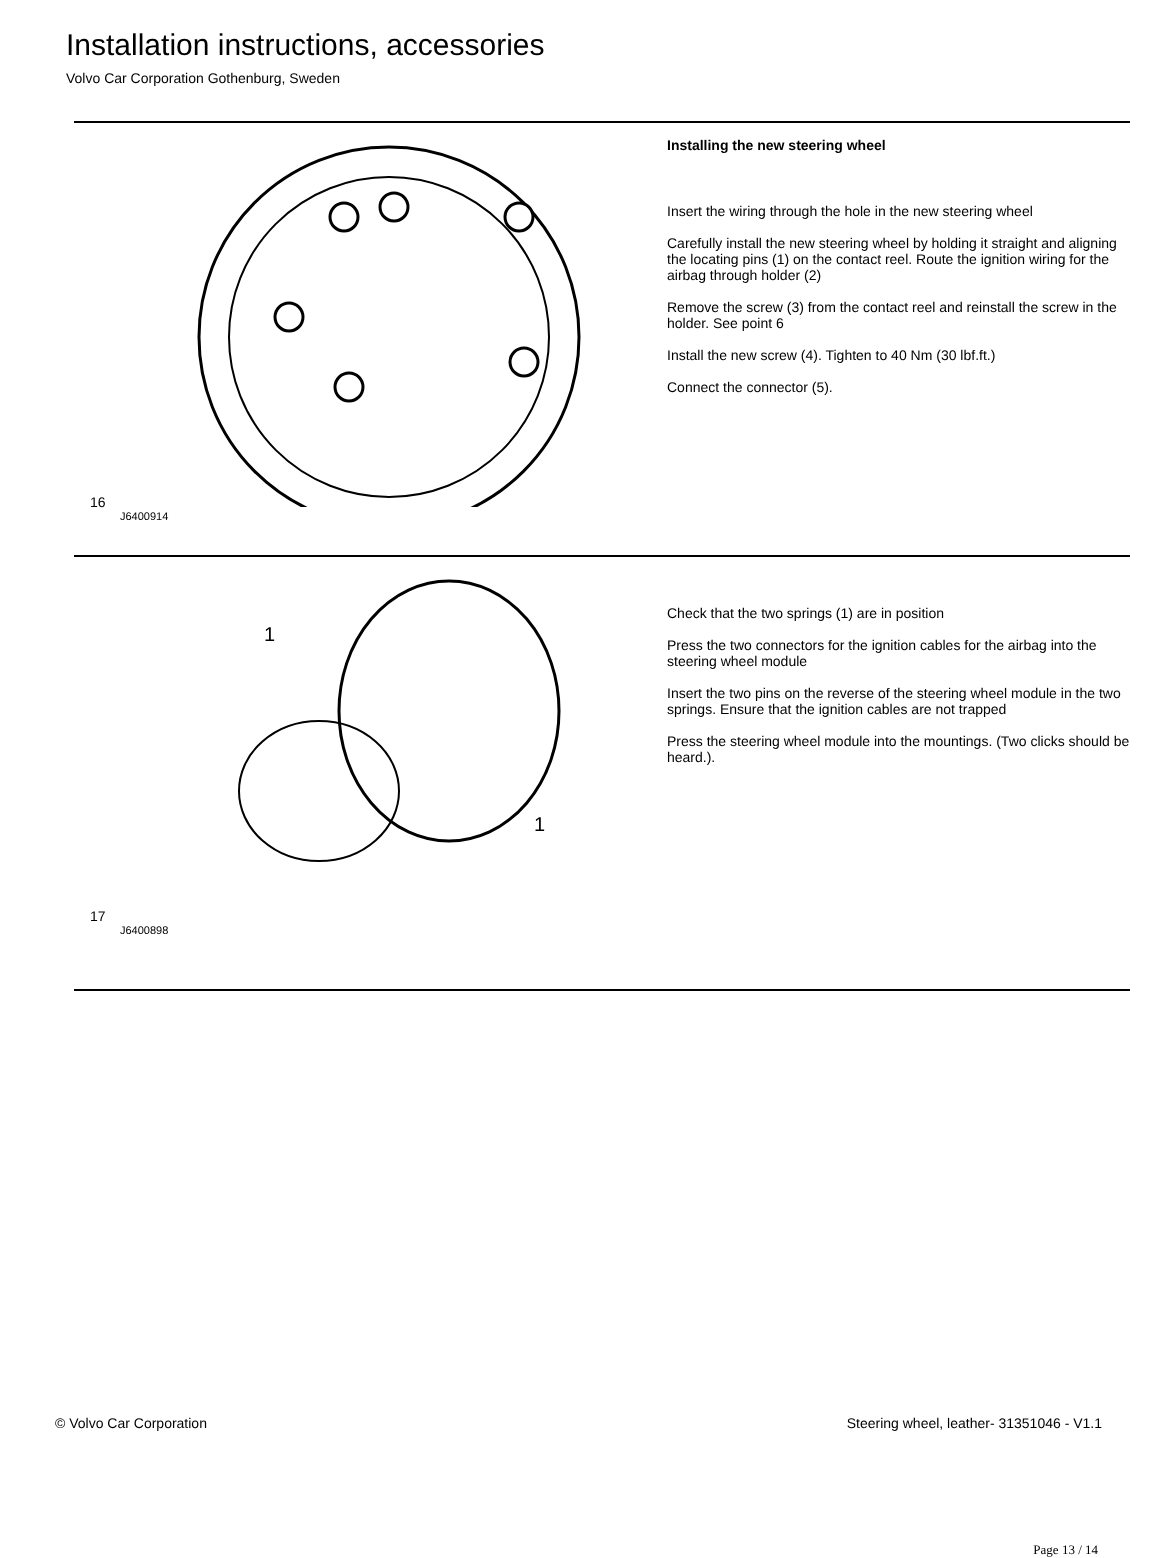Installation instructions, accessories
Volvo Car Corporation Gothenburg, Sweden
16
J6400914
Installing the new steering wheel
Insert the wiring through the hole in the new steering wheel
Carefully install the new steering wheel by holding it straight and aligning the locating pins (1) on the contact reel. Route the ignition wiring for the airbag through holder (2)
Remove the screw (3) from the contact reel and reinstall the screw in the holder. See point 6
Install the new screw (4). Tighten to 40 Nm (30 lbf.ft.)
Connect the connector (5).
17
1
1
J6400898
Check that the two springs (1) are in position
Press the two connectors for the ignition cables for the airbag into the steering wheel module
Insert the two pins on the reverse of the steering wheel module in the two springs. Ensure that the ignition cables are not trapped
Press the steering wheel module into the mountings. (Two clicks should be heard.).
© Volvo Car Corporation Steering wheel, leather- 31351046 - V1.1
Page 13 / 14